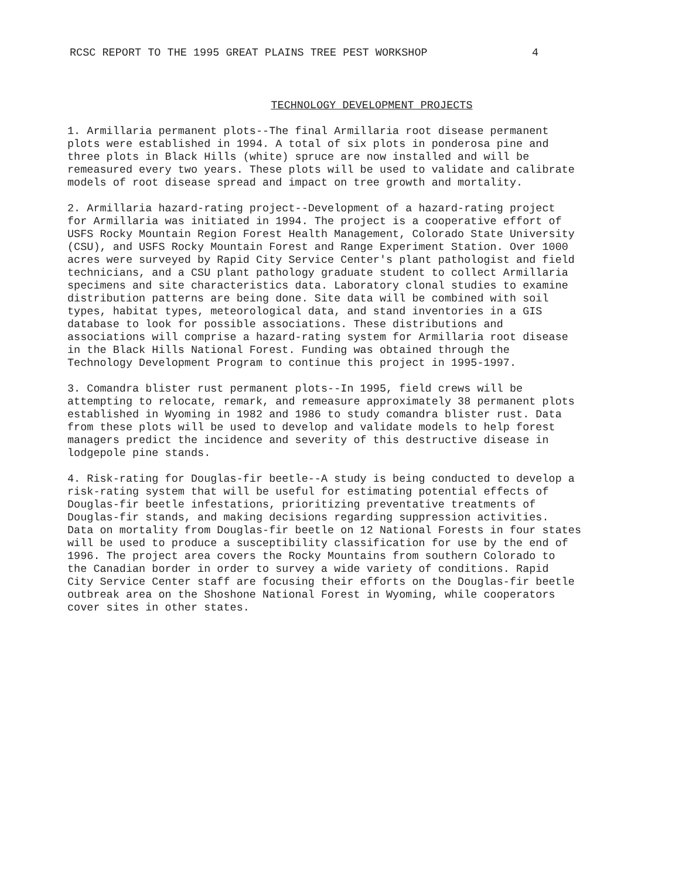RCSC REPORT TO THE 1995 GREAT PLAINS TREE PEST WORKSHOP 4
TECHNOLOGY DEVELOPMENT PROJECTS
1. Armillaria permanent plots--The final Armillaria root disease permanent plots were established in 1994. A total of six plots in ponderosa pine and three plots in Black Hills (white) spruce are now installed and will be remeasured every two years. These plots will be used to validate and calibrate models of root disease spread and impact on tree growth and mortality.
2. Armillaria hazard-rating project--Development of a hazard-rating project for Armillaria was initiated in 1994. The project is a cooperative effort of USFS Rocky Mountain Region Forest Health Management, Colorado State University (CSU), and USFS Rocky Mountain Forest and Range Experiment Station. Over 1000 acres were surveyed by Rapid City Service Center's plant pathologist and field technicians, and a CSU plant pathology graduate student to collect Armillaria specimens and site characteristics data. Laboratory clonal studies to examine distribution patterns are being done. Site data will be combined with soil types, habitat types, meteorological data, and stand inventories in a GIS database to look for possible associations. These distributions and associations will comprise a hazard-rating system for Armillaria root disease in the Black Hills National Forest. Funding was obtained through the Technology Development Program to continue this project in 1995-1997.
3. Comandra blister rust permanent plots--In 1995, field crews will be attempting to relocate, remark, and remeasure approximately 38 permanent plots established in Wyoming in 1982 and 1986 to study comandra blister rust. Data from these plots will be used to develop and validate models to help forest managers predict the incidence and severity of this destructive disease in lodgepole pine stands.
4. Risk-rating for Douglas-fir beetle--A study is being conducted to develop a risk-rating system that will be useful for estimating potential effects of Douglas-fir beetle infestations, prioritizing preventative treatments of Douglas-fir stands, and making decisions regarding suppression activities. Data on mortality from Douglas-fir beetle on 12 National Forests in four states will be used to produce a susceptibility classification for use by the end of 1996. The project area covers the Rocky Mountains from southern Colorado to the Canadian border in order to survey a wide variety of conditions. Rapid City Service Center staff are focusing their efforts on the Douglas-fir beetle outbreak area on the Shoshone National Forest in Wyoming, while cooperators cover sites in other states.